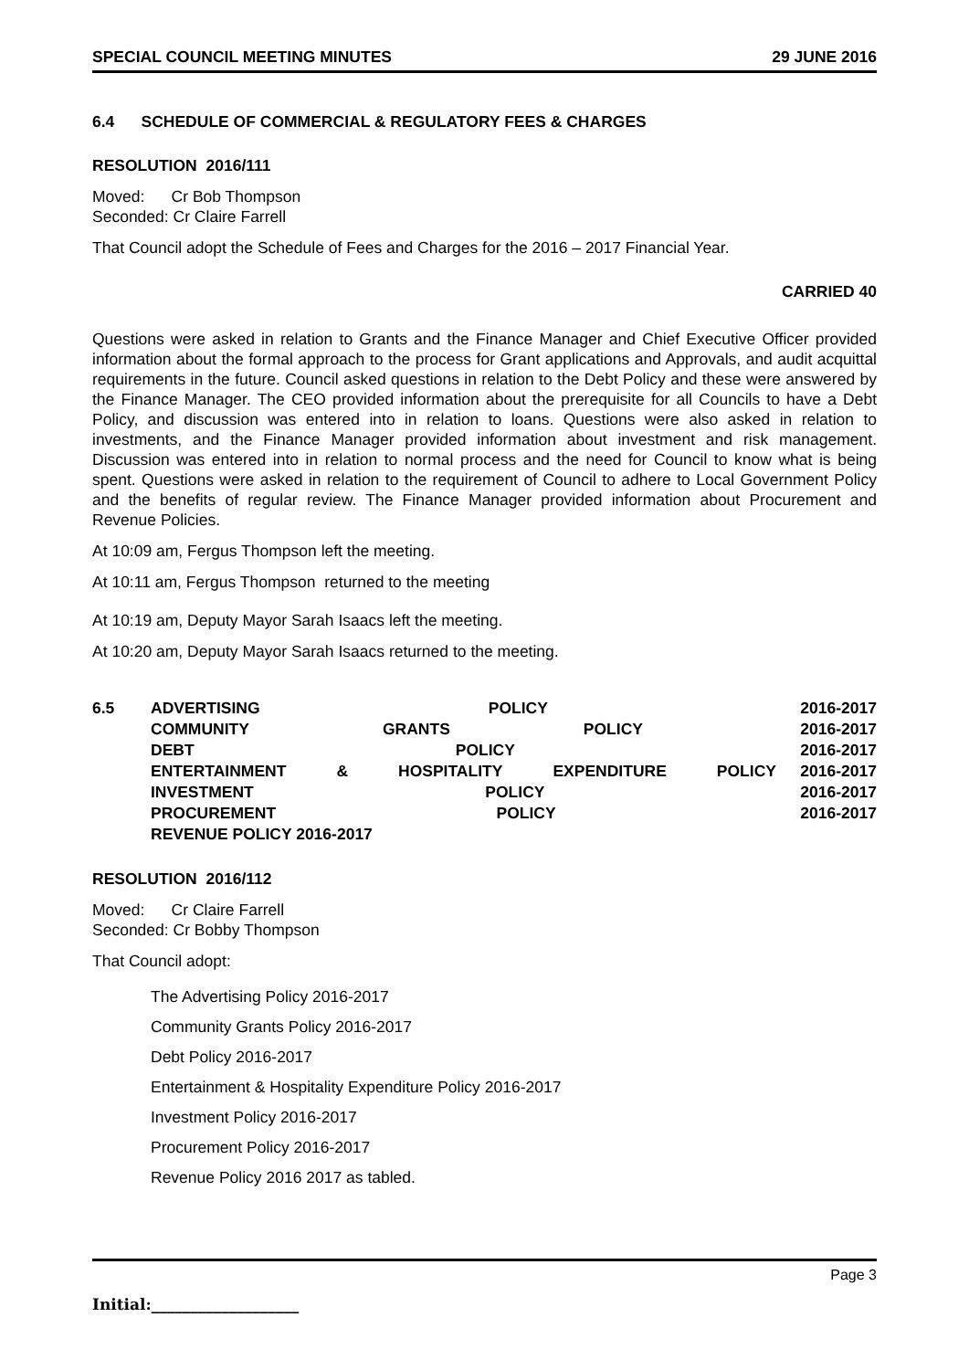SPECIAL COUNCIL MEETING MINUTES 29 JUNE 2016
6.4 SCHEDULE OF COMMERCIAL & REGULATORY FEES & CHARGES
RESOLUTION 2016/111
Moved: Cr Bob Thompson
Seconded: Cr Claire Farrell
That Council adopt the Schedule of Fees and Charges for the 2016 – 2017 Financial Year.
CARRIED 40
Questions were asked in relation to Grants and the Finance Manager and Chief Executive Officer provided information about the formal approach to the process for Grant applications and Approvals, and audit acquittal requirements in the future. Council asked questions in relation to the Debt Policy and these were answered by the Finance Manager. The CEO provided information about the prerequisite for all Councils to have a Debt Policy, and discussion was entered into in relation to loans. Questions were also asked in relation to investments, and the Finance Manager provided information about investment and risk management. Discussion was entered into in relation to normal process and the need for Council to know what is being spent. Questions were asked in relation to the requirement of Council to adhere to Local Government Policy and the benefits of regular review. The Finance Manager provided information about Procurement and Revenue Policies.
At 10:09 am, Fergus Thompson left the meeting.
At 10:11 am, Fergus Thompson returned to the meeting
At 10:19 am, Deputy Mayor Sarah Isaacs left the meeting.
At 10:20 am, Deputy Mayor Sarah Isaacs returned to the meeting.
6.5
ADVERTISING POLICY
COMMUNITY GRANTS POLICY
DEBT POLICY
ENTERTAINMENT & HOSPITALITY EXPENDITURE POLICY
INVESTMENT POLICY
PROCUREMENT POLICY
REVENUE POLICY 2016-2017
2016-2017
2016-2017
2016-2017
2016-2017
2016-2017
2016-2017
RESOLUTION 2016/112
Moved: Cr Claire Farrell
Seconded: Cr Bobby Thompson
That Council adopt:
The Advertising Policy 2016-2017
Community Grants Policy 2016-2017
Debt Policy 2016-2017
Entertainment & Hospitality Expenditure Policy 2016-2017
Investment Policy 2016-2017
Procurement Policy 2016-2017
Revenue Policy 2016 2017 as tabled.
Page 3
Initial:___________________